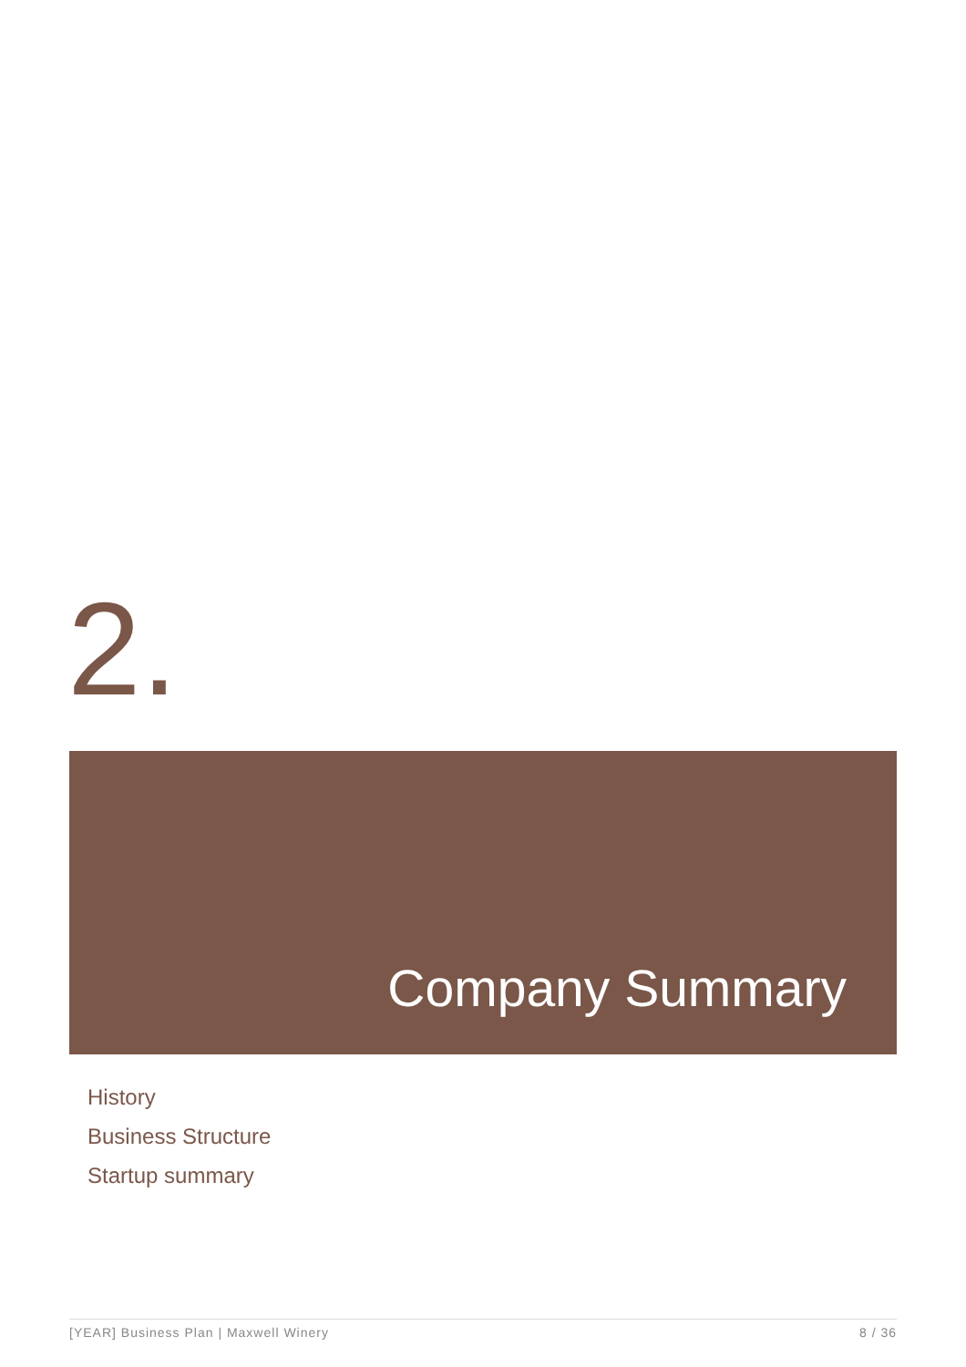2.
Company Summary
History
Business Structure
Startup summary
[YEAR] Business Plan | Maxwell Winery 8 / 36